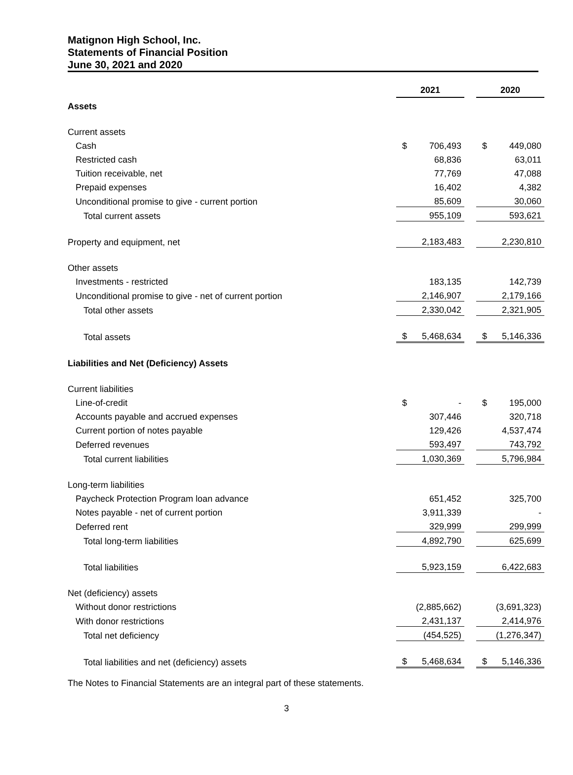Matignon High School, Inc.
Statements of Financial Position
June 30, 2021 and 2020
| | 2021 | | | 2020 | |
| Assets | | | | | |
| Current assets | | | | | |
| Cash | $ | 706,493 | | $ | 449,080 |
| Restricted cash | | 68,836 | | | 63,011 |
| Tuition receivable, net | | 77,769 | | | 47,088 |
| Prepaid expenses | | 16,402 | | | 4,382 |
| Unconditional promise to give - current portion | | 85,609 | | | 30,060 |
| Total current assets | | 955,109 | | | 593,621 |
| Property and equipment, net | | 2,183,483 | | | 2,230,810 |
| Other assets | | | | | |
| Investments - restricted | | 183,135 | | | 142,739 |
| Unconditional promise to give - net of current portion | | 2,146,907 | | | 2,179,166 |
| Total other assets | | 2,330,042 | | | 2,321,905 |
| Total assets | $ | 5,468,634 | | $ | 5,146,336 |
| Liabilities and Net (Deficiency) Assets | | | | | |
| Current liabilities | | | | | |
| Line-of-credit | $ | - | | $ | 195,000 |
| Accounts payable and accrued expenses | | 307,446 | | | 320,718 |
| Current portion of notes payable | | 129,426 | | | 4,537,474 |
| Deferred revenues | | 593,497 | | | 743,792 |
| Total current liabilities | | 1,030,369 | | | 5,796,984 |
| Long-term liabilities | | | | | |
| Paycheck Protection Program loan advance | | 651,452 | | | 325,700 |
| Notes payable - net of current portion | | 3,911,339 | | | - |
| Deferred rent | | 329,999 | | | 299,999 |
| Total long-term liabilities | | 4,892,790 | | | 625,699 |
| Total liabilities | | 5,923,159 | | | 6,422,683 |
| Net (deficiency) assets | | | | | |
| Without donor restrictions | | (2,885,662) | | | (3,691,323) |
| With donor restrictions | | 2,431,137 | | | 2,414,976 |
| Total net deficiency | | (454,525) | | | (1,276,347) |
| Total liabilities and net (deficiency) assets | $ | 5,468,634 | | $ | 5,146,336 |
The Notes to Financial Statements are an integral part of these statements.
3